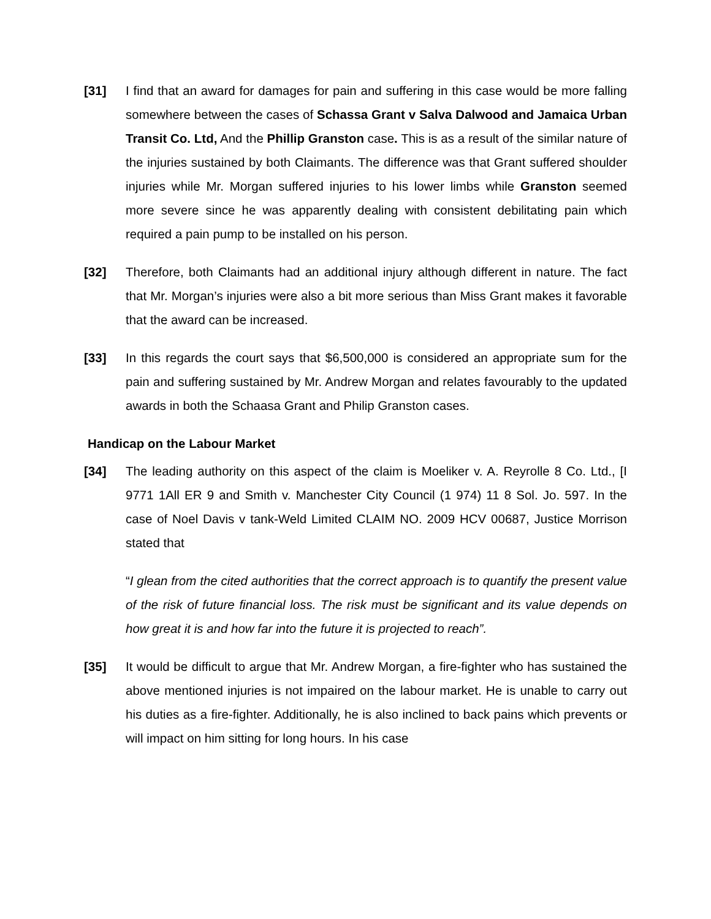[31] I find that an award for damages for pain and suffering in this case would be more falling somewhere between the cases of Schassa Grant v Salva Dalwood and Jamaica Urban Transit Co. Ltd, And the Phillip Granston case. This is as a result of the similar nature of the injuries sustained by both Claimants. The difference was that Grant suffered shoulder injuries while Mr. Morgan suffered injuries to his lower limbs while Granston seemed more severe since he was apparently dealing with consistent debilitating pain which required a pain pump to be installed on his person.
[32] Therefore, both Claimants had an additional injury although different in nature. The fact that Mr. Morgan’s injuries were also a bit more serious than Miss Grant makes it favorable that the award can be increased.
[33] In this regards the court says that $6,500,000 is considered an appropriate sum for the pain and suffering sustained by Mr. Andrew Morgan and relates favourably to the updated awards in both the Schaasa Grant and Philip Granston cases.
Handicap on the Labour Market
[34] The leading authority on this aspect of the claim is Moeliker v. A. Reyrolle 8 Co. Ltd., [I 9771 1All ER 9 and Smith v. Manchester City Council (1 974) 11 8 Sol. Jo. 597. In the case of Noel Davis v tank-Weld Limited CLAIM NO. 2009 HCV 00687, Justice Morrison stated that
“I glean from the cited authorities that the correct approach is to quantify the present value of the risk of future financial loss. The risk must be significant and its value depends on how great it is and how far into the future it is projected to reach”.
[35] It would be difficult to argue that Mr. Andrew Morgan, a fire-fighter who has sustained the above mentioned injuries is not impaired on the labour market. He is unable to carry out his duties as a fire-fighter. Additionally, he is also inclined to back pains which prevents or will impact on him sitting for long hours. In his case